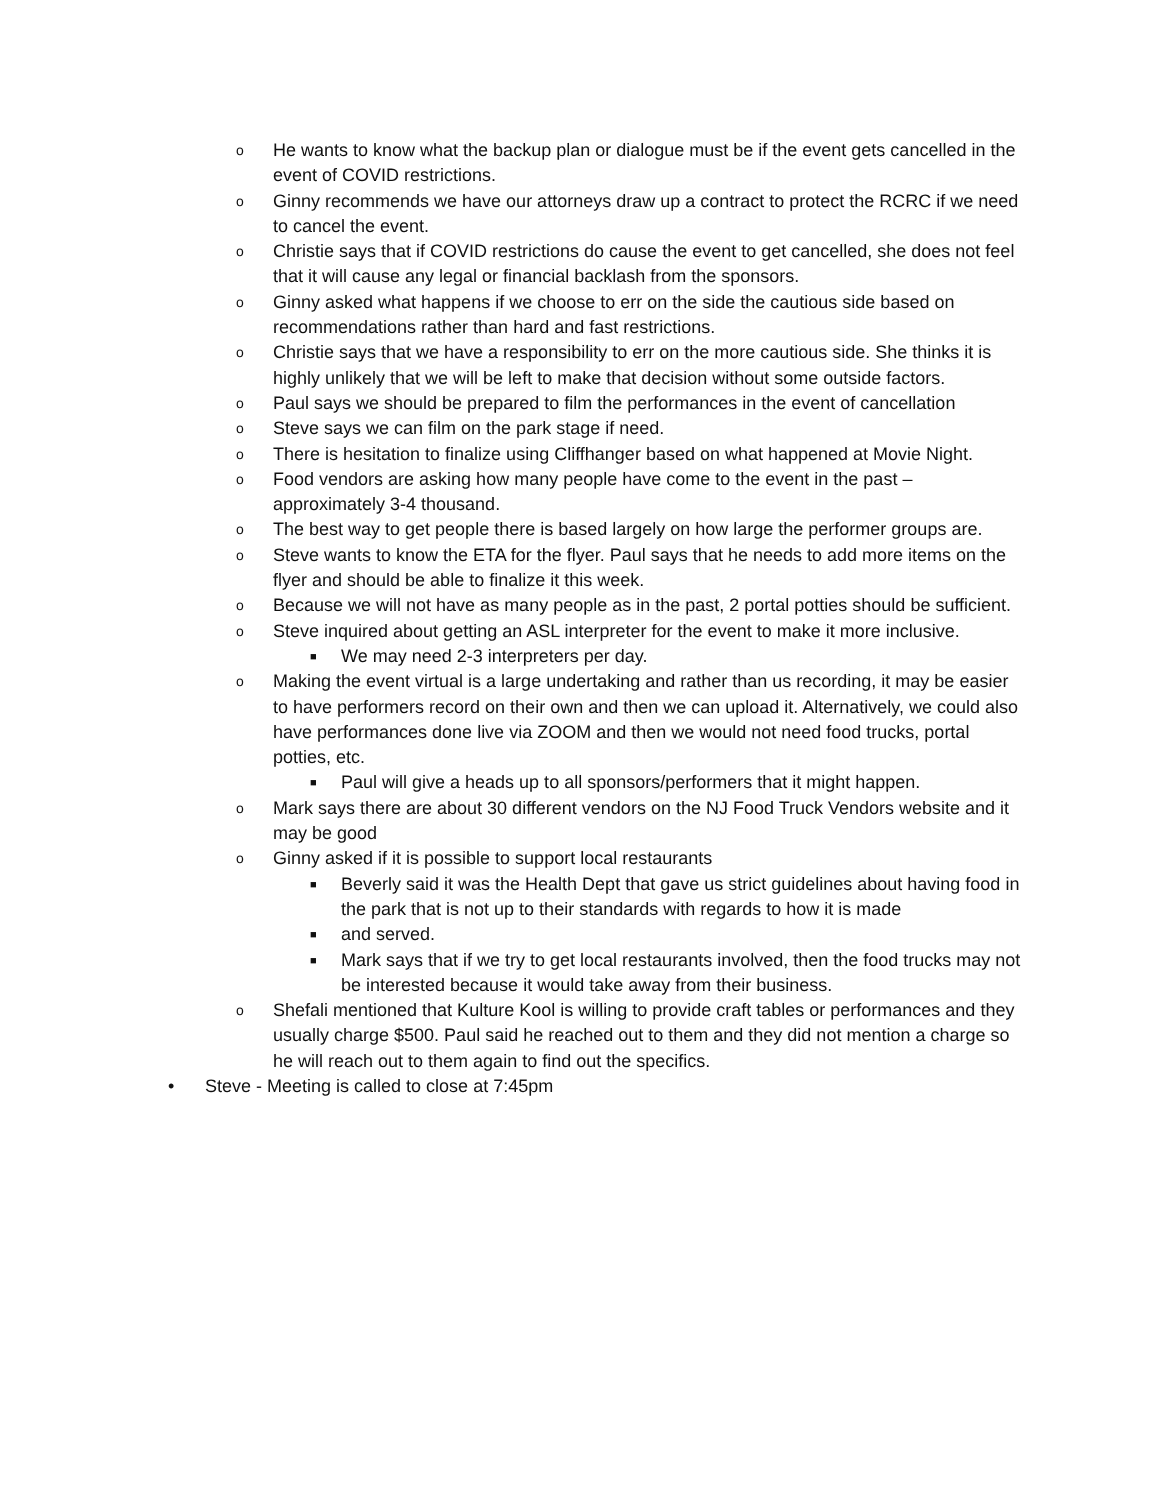o He wants to know what the backup plan or dialogue must be if the event gets cancelled in the event of COVID restrictions.
o Ginny recommends we have our attorneys draw up a contract to protect the RCRC if we need to cancel the event.
o Christie says that if COVID restrictions do cause the event to get cancelled, she does not feel that it will cause any legal or financial backlash from the sponsors.
o Ginny asked what happens if we choose to err on the side the cautious side based on recommendations rather than hard and fast restrictions.
o Christie says that we have a responsibility to err on the more cautious side. She thinks it is highly unlikely that we will be left to make that decision without some outside factors.
o Paul says we should be prepared to film the performances in the event of cancellation
o Steve says we can film on the park stage if need.
o There is hesitation to finalize using Cliffhanger based on what happened at Movie Night.
o Food vendors are asking how many people have come to the event in the past – approximately 3-4 thousand.
o The best way to get people there is based largely on how large the performer groups are.
o Steve wants to know the ETA for the flyer. Paul says that he needs to add more items on the flyer and should be able to finalize it this week.
o Because we will not have as many people as in the past, 2 portal potties should be sufficient.
o Steve inquired about getting an ASL interpreter for the event to make it more inclusive.
■ We may need 2-3 interpreters per day.
o Making the event virtual is a large undertaking and rather than us recording, it may be easier to have performers record on their own and then we can upload it. Alternatively, we could also have performances done live via ZOOM and then we would not need food trucks, portal potties, etc.
■ Paul will give a heads up to all sponsors/performers that it might happen.
o Mark says there are about 30 different vendors on the NJ Food Truck Vendors website and it may be good
o Ginny asked if it is possible to support local restaurants
■ Beverly said it was the Health Dept that gave us strict guidelines about having food in the park that is not up to their standards with regards to how it is made
■ and served.
■ Mark says that if we try to get local restaurants involved, then the food trucks may not be interested because it would take away from their business.
o Shefali mentioned that Kulture Kool is willing to provide craft tables or performances and they usually charge $500. Paul said he reached out to them and they did not mention a charge so he will reach out to them again to find out the specifics.
• Steve - Meeting is called to close at 7:45pm